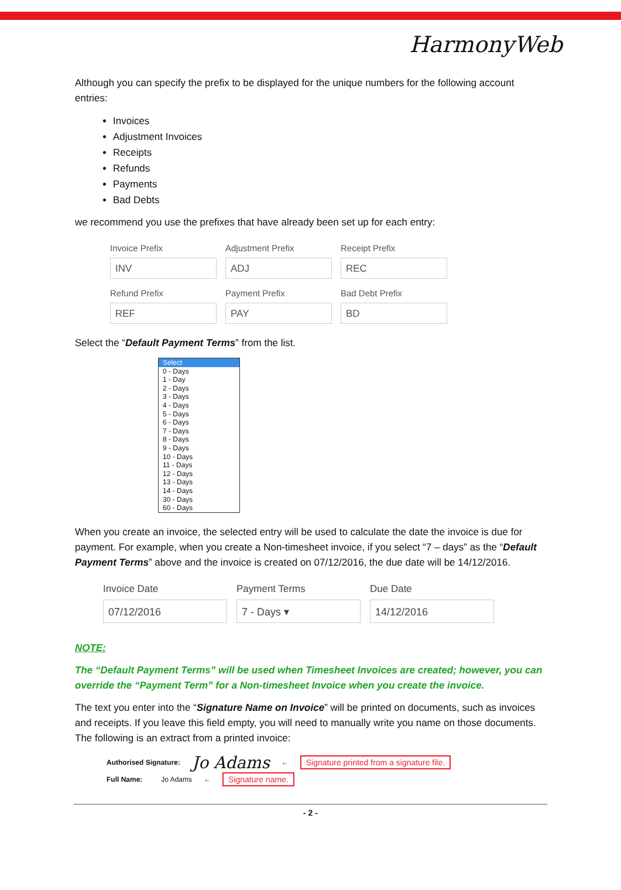HarmonyWeb
Although you can specify the prefix to be displayed for the unique numbers for the following account entries:
Invoices
Adjustment Invoices
Receipts
Refunds
Payments
Bad Debts
we recommend you use the prefixes that have already been set up for each entry:
Invoice Prefix
Adjustment Prefix
Receipt Prefix
INV
ADJ
REC
Refund Prefix
Payment Prefix
Bad Debt Prefix
REF
PAY
BD
Select the “Default Payment Terms” from the list.
Select
0 - Days
1 - Day
2 - Days
3 - Days
4 - Days
5 - Days
6 - Days
7 - Days
8 - Days
9 - Days
10 - Days
11 - Days
12 - Days
13 - Days
14 - Days
30 - Days
60 - Days
When you create an invoice, the selected entry will be used to calculate the date the invoice is due for payment. For example, when you create a Non-timesheet invoice, if you select “7 – days” as the “Default Payment Terms” above and the invoice is created on 07/12/2016, the due date will be 14/12/2016.
Invoice Date
Payment Terms
Due Date
07/12/2016
7 - Days ▾
14/12/2016
NOTE:
The “Default Payment Terms” will be used when Timesheet Invoices are created; however, you can override the “Payment Term” for a Non-timesheet Invoice when you create the invoice.
The text you enter into the “Signature Name on Invoice” will be printed on documents, such as invoices and receipts. If you leave this field empty, you will need to manually write you name on those documents. The following is an extract from a printed invoice:
Authorised Signature: Jo Adams ← Signature printed from a signature file.
Full Name: Jo Adams ← Signature name.
- 2 -